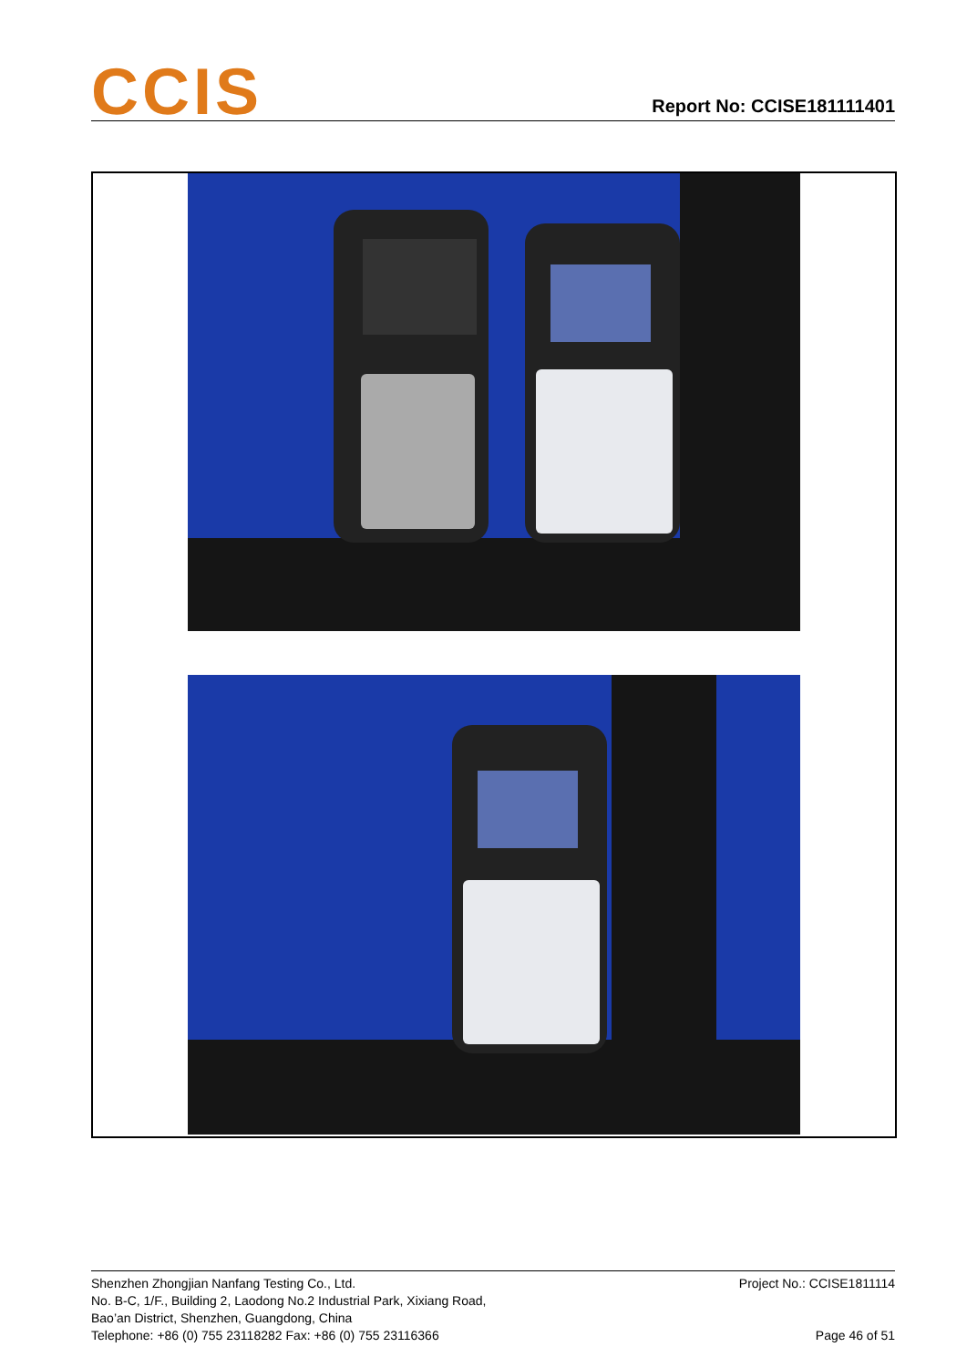CCIS
Report No: CCISE181111401
Shenzhen Zhongjian Nanfang Testing Co., Ltd.
No. B-C, 1/F., Building 2, Laodong No.2 Industrial Park, Xixiang Road,
Bao’an District, Shenzhen, Guangdong, China
Telephone: +86 (0) 755 23118282 Fax: +86 (0) 755 23116366
Project No.: CCISE1811114
Page 46 of 51